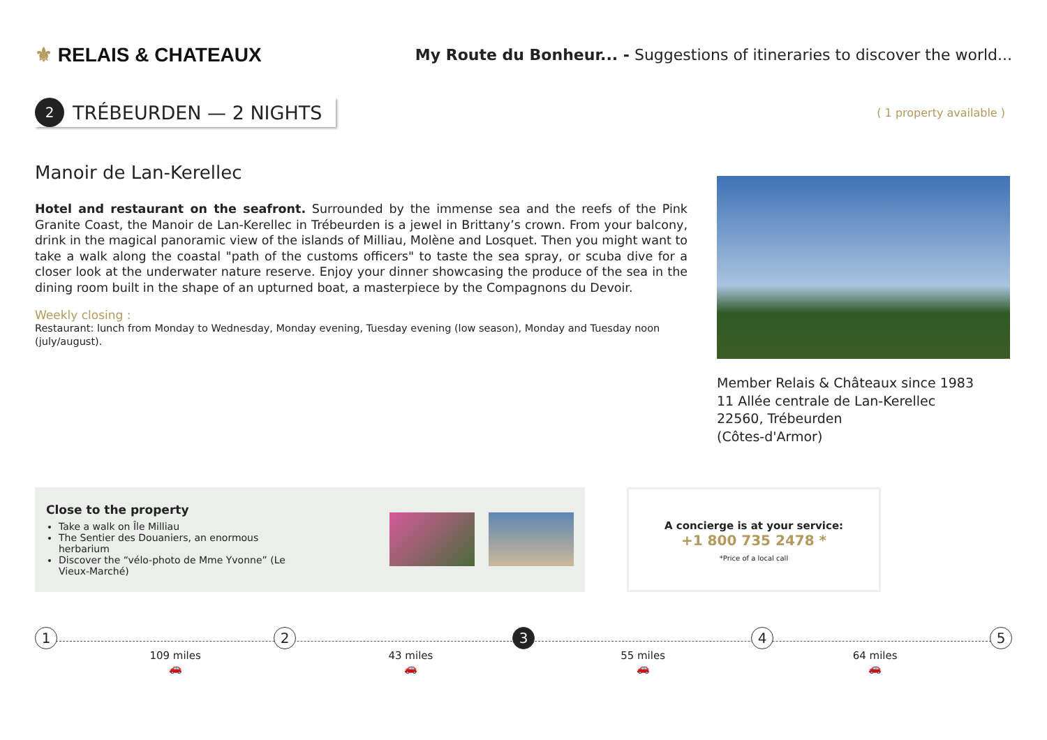⚜ RELAIS & CHATEAUX
My Route du Bonheur... - Suggestions of itineraries to discover the world...
2 TRÉBEURDEN — 2 NIGHTS
( 1 property available )
Manoir de Lan-Kerellec
Hotel and restaurant on the seafront. Surrounded by the immense sea and the reefs of the Pink Granite Coast, the Manoir de Lan-Kerellec in Trébeurden is a jewel in Brittany’s crown. From your balcony, drink in the magical panoramic view of the islands of Milliau, Molène and Losquet. Then you might want to take a walk along the coastal "path of the customs officers" to taste the sea spray, or scuba dive for a closer look at the underwater nature reserve. Enjoy your dinner showcasing the produce of the sea in the dining room built in the shape of an upturned boat, a masterpiece by the Compagnons du Devoir.
Weekly closing :
Restaurant: lunch from Monday to Wednesday, Monday evening, Tuesday evening (low season), Monday and Tuesday noon (july/august).
Member Relais & Châteaux since 1983
11 Allée centrale de Lan-Kerellec
22560, Trébeurden
(Côtes-d'Armor)
Close to the property
Take a walk on Île Milliau
The Sentier des Douaniers, an enormous herbarium
Discover the “vélo-photo de Mme Yvonne” (Le Vieux-Marché)
A concierge is at your service:
+1 800 735 2478 *
*Price of a local call
1 2 3 4 5
109 miles
🚗
43 miles
🚗
55 miles
🚗
64 miles
🚗